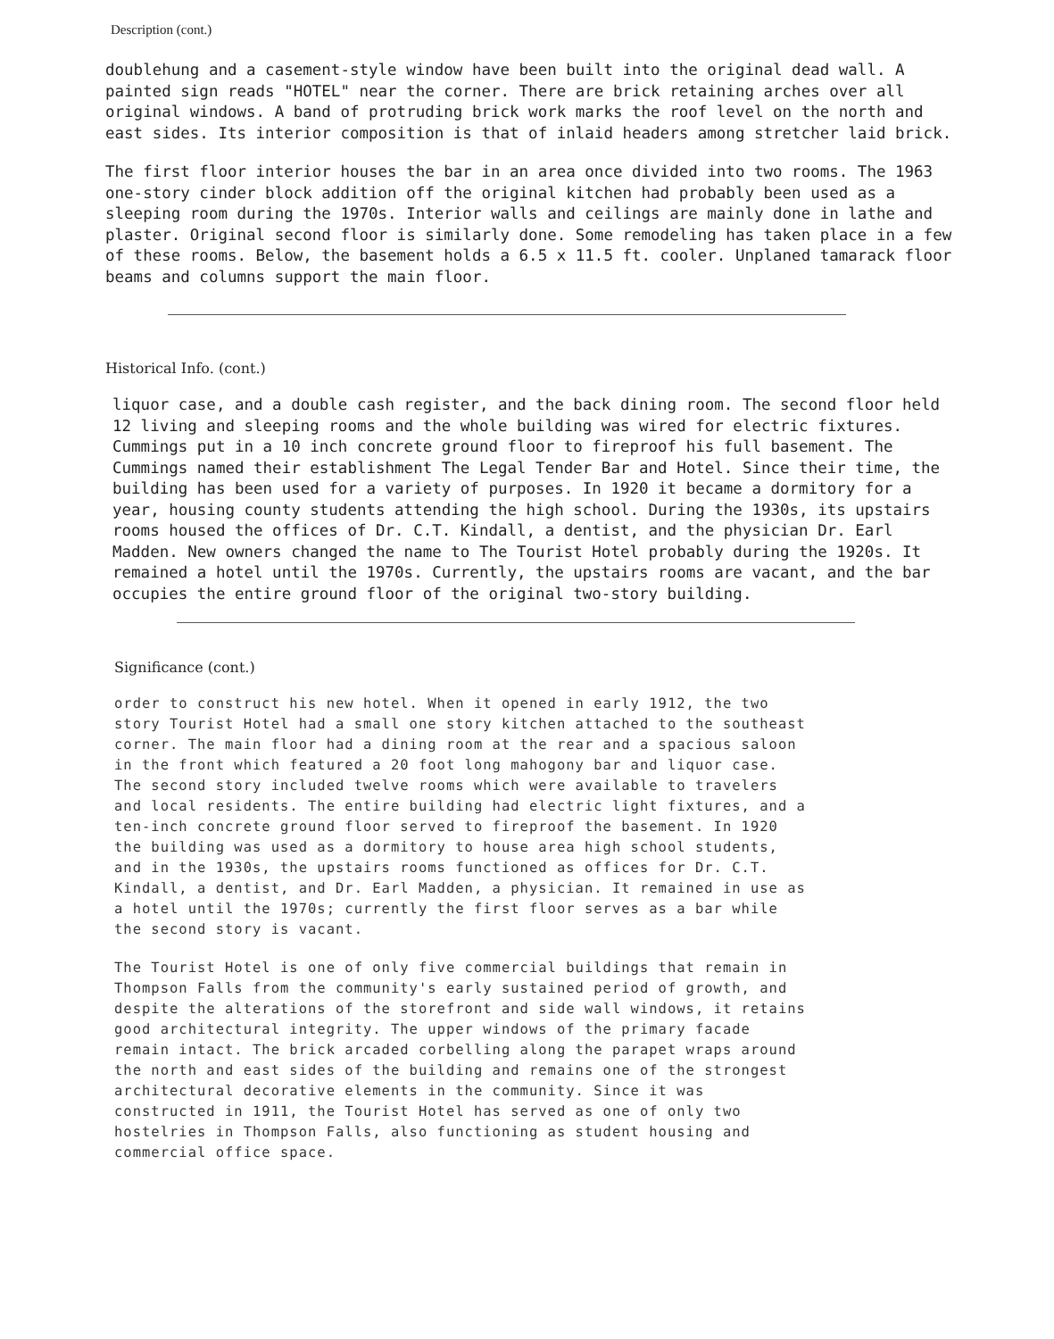Description (cont.)
doublehung and a casement-style window have been built into the original dead wall. A painted sign reads "HOTEL" near the corner. There are brick retaining arches over all original windows. A band of protruding brick work marks the roof level on the north and east sides. Its interior composition is that of inlaid headers among stretcher laid brick.
The first floor interior houses the bar in an area once divided into two rooms. The 1963 one-story cinder block addition off the original kitchen had probably been used as a sleeping room during the 1970s. Interior walls and ceilings are mainly done in lathe and plaster. Original second floor is similarly done. Some remodeling has taken place in a few of these rooms. Below, the basement holds a 6.5 x 11.5 ft. cooler. Unplaned tamarack floor beams and columns support the main floor.
Historical Info. (cont.)
liquor case, and a double cash register, and the back dining room. The second floor held 12 living and sleeping rooms and the whole building was wired for electric fixtures. Cummings put in a 10 inch concrete ground floor to fireproof his full basement. The Cummings named their establishment The Legal Tender Bar and Hotel. Since their time, the building has been used for a variety of purposes. In 1920 it became a dormitory for a year, housing county students attending the high school. During the 1930s, its upstairs rooms housed the offices of Dr. C.T. Kindall, a dentist, and the physician Dr. Earl Madden. New owners changed the name to The Tourist Hotel probably during the 1920s. It remained a hotel until the 1970s. Currently, the upstairs rooms are vacant, and the bar occupies the entire ground floor of the original two-story building.
Significance (cont.)
order to construct his new hotel. When it opened in early 1912, the two story Tourist Hotel had a small one story kitchen attached to the southeast corner. The main floor had a dining room at the rear and a spacious saloon in the front which featured a 20 foot long mahogony bar and liquor case. The second story included twelve rooms which were available to travelers and local residents. The entire building had electric light fixtures, and a ten-inch concrete ground floor served to fireproof the basement. In 1920 the building was used as a dormitory to house area high school students, and in the 1930s, the upstairs rooms functioned as offices for Dr. C.T. Kindall, a dentist, and Dr. Earl Madden, a physician. It remained in use as a hotel until the 1970s; currently the first floor serves as a bar while the second story is vacant.
The Tourist Hotel is one of only five commercial buildings that remain in Thompson Falls from the community's early sustained period of growth, and despite the alterations of the storefront and side wall windows, it retains good architectural integrity. The upper windows of the primary facade remain intact. The brick arcaded corbelling along the parapet wraps around the north and east sides of the building and remains one of the strongest architectural decorative elements in the community. Since it was constructed in 1911, the Tourist Hotel has served as one of only two hostelries in Thompson Falls, also functioning as student housing and commercial office space.